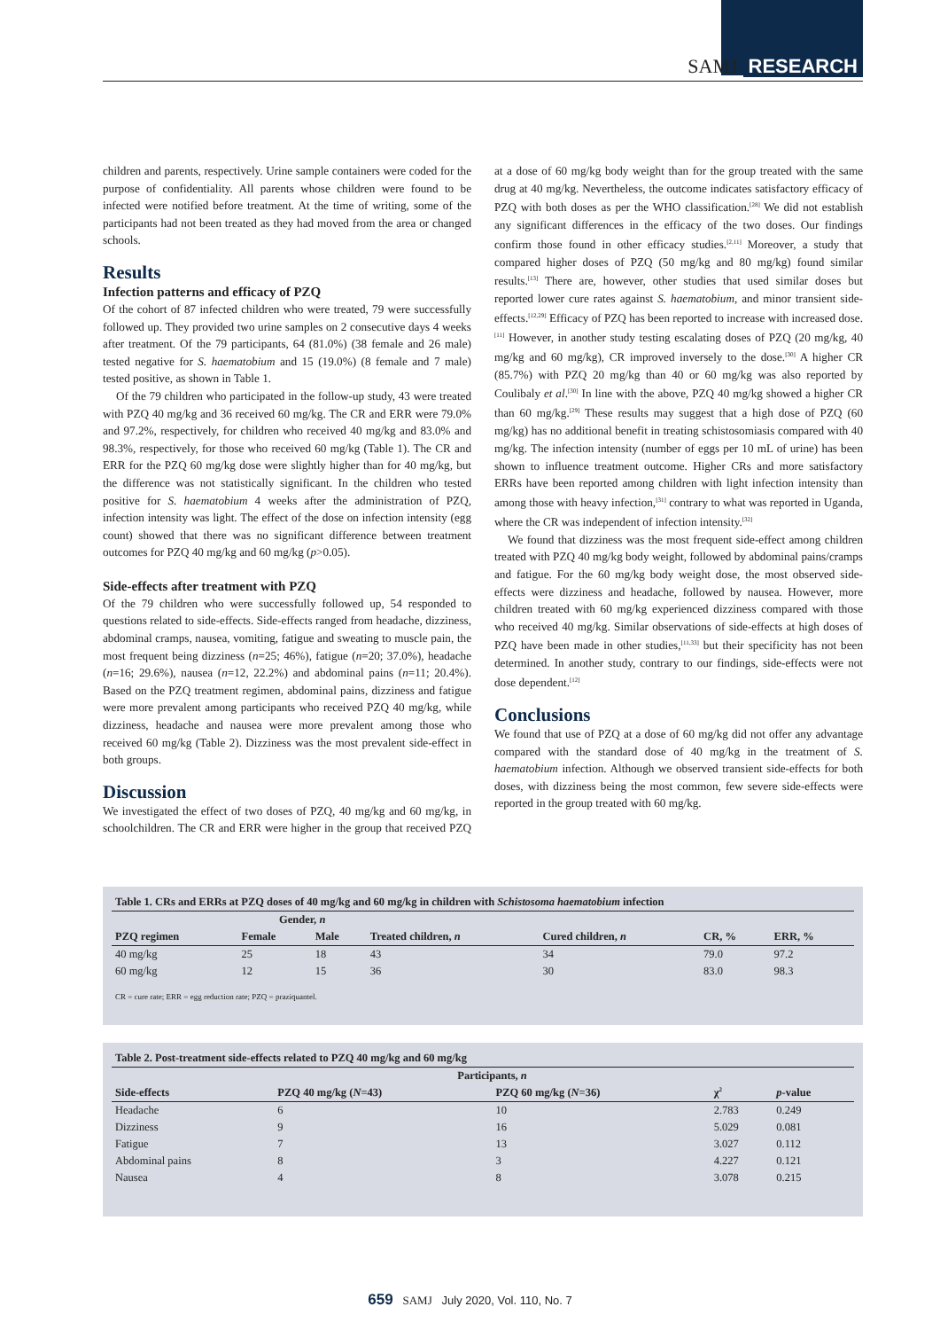SAMJ RESEARCH
children and parents, respectively. Urine sample containers were coded for the purpose of confidentiality. All parents whose children were found to be infected were notified before treatment. At the time of writing, some of the participants had not been treated as they had moved from the area or changed schools.
Results
Infection patterns and efficacy of PZQ
Of the cohort of 87 infected children who were treated, 79 were successfully followed up. They provided two urine samples on 2 consecutive days 4 weeks after treatment. Of the 79 participants, 64 (81.0%) (38 female and 26 male) tested negative for S. haematobium and 15 (19.0%) (8 female and 7 male) tested positive, as shown in Table 1.
Of the 79 children who participated in the follow-up study, 43 were treated with PZQ 40 mg/kg and 36 received 60 mg/kg. The CR and ERR were 79.0% and 97.2%, respectively, for children who received 40 mg/kg and 83.0% and 98.3%, respectively, for those who received 60 mg/kg (Table 1). The CR and ERR for the PZQ 60 mg/kg dose were slightly higher than for 40 mg/kg, but the difference was not statistically significant. In the children who tested positive for S. haematobium 4 weeks after the administration of PZQ, infection intensity was light. The effect of the dose on infection intensity (egg count) showed that there was no significant difference between treatment outcomes for PZQ 40 mg/kg and 60 mg/kg (p>0.05).
Side-effects after treatment with PZQ
Of the 79 children who were successfully followed up, 54 responded to questions related to side-effects. Side-effects ranged from headache, dizziness, abdominal cramps, nausea, vomiting, fatigue and sweating to muscle pain, the most frequent being dizziness (n=25; 46%), fatigue (n=20; 37.0%), headache (n=16; 29.6%), nausea (n=12, 22.2%) and abdominal pains (n=11; 20.4%). Based on the PZQ treatment regimen, abdominal pains, dizziness and fatigue were more prevalent among participants who received PZQ 40 mg/kg, while dizziness, headache and nausea were more prevalent among those who received 60 mg/kg (Table 2). Dizziness was the most prevalent side-effect in both groups.
Discussion
We investigated the effect of two doses of PZQ, 40 mg/kg and 60 mg/kg, in schoolchildren. The CR and ERR were higher in the group that received PZQ at a dose of 60 mg/kg body weight than for the group treated with the same drug at 40 mg/kg. Nevertheless, the outcome indicates satisfactory efficacy of PZQ with both doses as per the WHO classification.<sup>[28]</sup> We did not establish any significant differences in the efficacy of the two doses. Our findings confirm those found in other efficacy studies.<sup>[2,11]</sup> Moreover, a study that compared higher doses of PZQ (50 mg/kg and 80 mg/kg) found similar results.<sup>[13]</sup> There are, however, other studies that used similar doses but reported lower cure rates against S. haematobium, and minor transient side-effects.<sup>[12,29]</sup> Efficacy of PZQ has been reported to increase with increased dose.<sup>[11]</sup> However, in another study testing escalating doses of PZQ (20 mg/kg, 40 mg/kg and 60 mg/kg), CR improved inversely to the dose.<sup>[30]</sup> A higher CR (85.7%) with PZQ 20 mg/kg than 40 or 60 mg/kg was also reported by Coulibaly et al.<sup>[30]</sup> In line with the above, PZQ 40 mg/kg showed a higher CR than 60 mg/kg.<sup>[29]</sup> These results may suggest that a high dose of PZQ (60 mg/kg) has no additional benefit in treating schistosomiasis compared with 40 mg/kg. The infection intensity (number of eggs per 10 mL of urine) has been shown to influence treatment outcome. Higher CRs and more satisfactory ERRs have been reported among children with light infection intensity than among those with heavy infection,<sup>[31]</sup> contrary to what was reported in Uganda, where the CR was independent of infection intensity.<sup>[32]</sup>
We found that dizziness was the most frequent side-effect among children treated with PZQ 40 mg/kg body weight, followed by abdominal pains/cramps and fatigue. For the 60 mg/kg body weight dose, the most observed side-effects were dizziness and headache, followed by nausea. However, more children treated with 60 mg/kg experienced dizziness compared with those who received 40 mg/kg. Similar observations of side-effects at high doses of PZQ have been made in other studies,<sup>[11,33]</sup> but their specificity has not been determined. In another study, contrary to our findings, side-effects were not dose dependent.<sup>[12]</sup>
Conclusions
We found that use of PZQ at a dose of 60 mg/kg did not offer any advantage compared with the standard dose of 40 mg/kg in the treatment of S. haematobium infection. Although we observed transient side-effects for both doses, with dizziness being the most common, few severe side-effects were reported in the group treated with 60 mg/kg.
| Table 1. CRs and ERRs at PZQ doses of 40 mg/kg and 60 mg/kg in children with Schistosoma haematobium infection | | | | | | |
| | Gender, n | | | | | |
| PZQ regimen | Female | Male | Treated children, n | Cured children, n | CR, % | ERR, % |
| 40 mg/kg | 25 | 18 | 43 | 34 | 79.0 | 97.2 |
| 60 mg/kg | 12 | 15 | 36 | 30 | 83.0 | 98.3 |
CR = cure rate; ERR = egg reduction rate; PZQ = praziquantel.
| Table 2. Post-treatment side-effects related to PZQ 40 mg/kg and 60 mg/kg | | | | |
| | Participants, n | | | |
| Side-effects | PZQ 40 mg/kg ( N =43) | PZQ 60 mg/kg ( N =36) | χ<sup>2</sup> | p -value |
| Headache | 6 | 10 | 2.783 | 0.249 |
| Dizziness | 9 | 16 | 5.029 | 0.081 |
| Fatigue | 7 | 13 | 3.027 | 0.112 |
| Abdominal pains | 8 | 3 | 4.227 | 0.121 |
| Nausea | 4 | 8 | 3.078 | 0.215 |
659 SAMJ July 2020, Vol. 110, No. 7